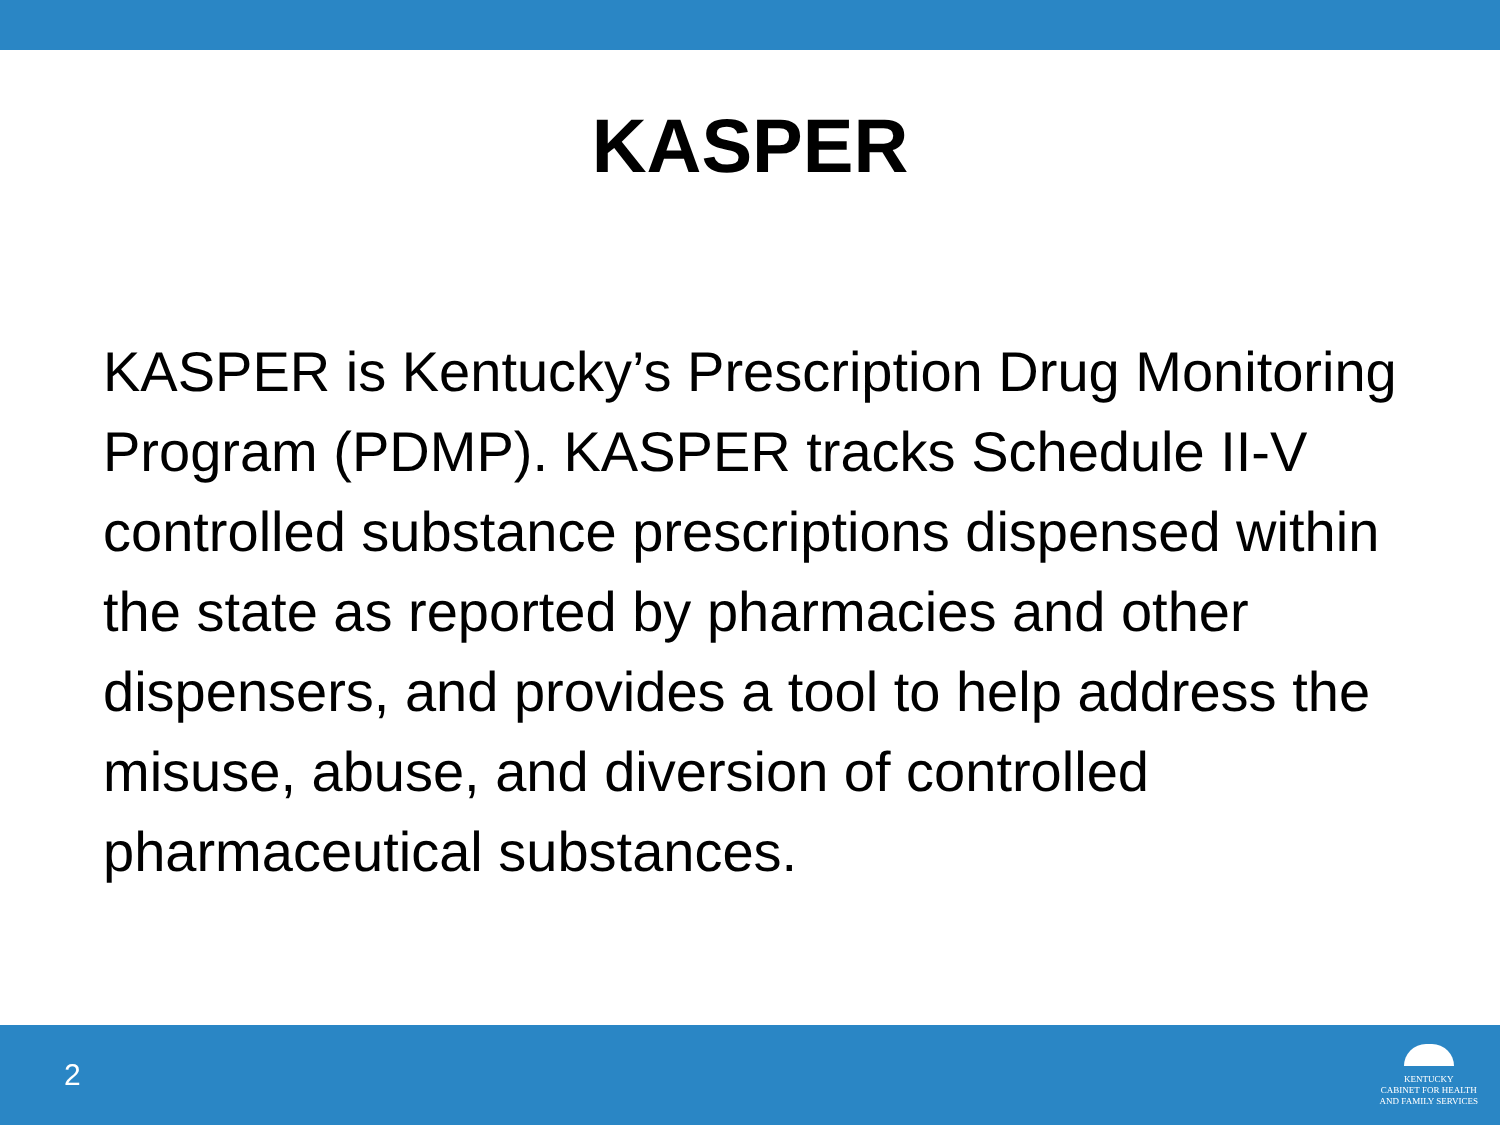KASPER
KASPER is Kentucky’s Prescription Drug Monitoring Program (PDMP). KASPER tracks Schedule II-V controlled substance prescriptions dispensed within the state as reported by pharmacies and other dispensers, and provides a tool to help address the misuse, abuse, and diversion of controlled pharmaceutical substances.
2
KENTUCKY
CABINET FOR HEALTH
AND FAMILY SERVICES